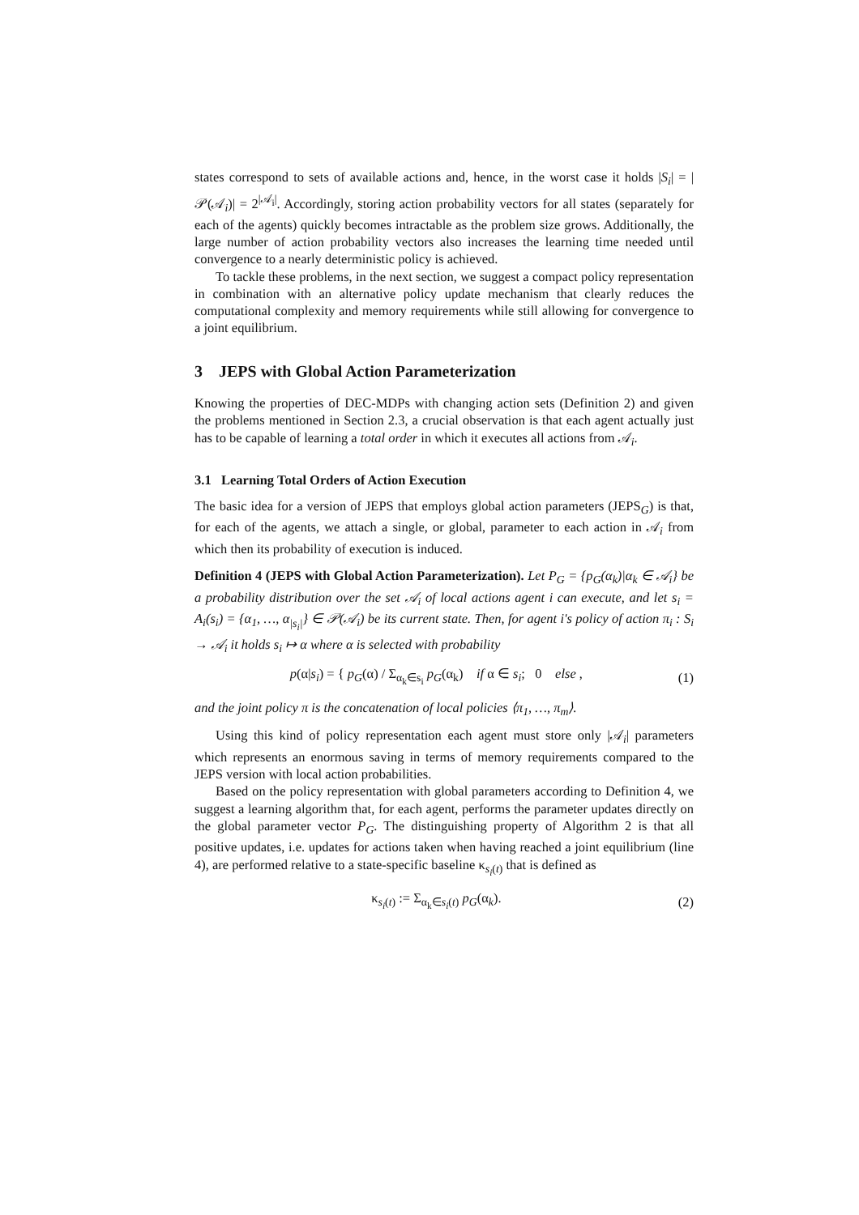states correspond to sets of available actions and, hence, in the worst case it holds |S<sub>i</sub>| = |𝒫(𝒜<sub>i</sub>)| = 2<sup>|𝒜<sub>i</sub>|</sup>. Accordingly, storing action probability vectors for all states (separately for each of the agents) quickly becomes intractable as the problem size grows. Additionally, the large number of action probability vectors also increases the learning time needed until convergence to a nearly deterministic policy is achieved.
To tackle these problems, in the next section, we suggest a compact policy representation in combination with an alternative policy update mechanism that clearly reduces the computational complexity and memory requirements while still allowing for convergence to a joint equilibrium.
3 JEPS with Global Action Parameterization
Knowing the properties of DEC-MDPs with changing action sets (Definition 2) and given the problems mentioned in Section 2.3, a crucial observation is that each agent actually just has to be capable of learning a total order in which it executes all actions from 𝒜<sub>i</sub>.
3.1 Learning Total Orders of Action Execution
The basic idea for a version of JEPS that employs global action parameters (JEPS<sub>G</sub>) is that, for each of the agents, we attach a single, or global, parameter to each action in 𝒜<sub>i</sub> from which then its probability of execution is induced.
Definition 4 (JEPS with Global Action Parameterization). Let P<sub>G</sub> = {p<sub>G</sub>(α<sub>k</sub>)|α<sub>k</sub> ∈ 𝒜<sub>i</sub>} be a probability distribution over the set 𝒜<sub>i</sub> of local actions agent i can execute, and let s<sub>i</sub> = A<sub>i</sub>(s<sub>i</sub>) = {α<sub>1</sub>, …, α<sub>|s<sub>i</sub>|</sub>} ∈ 𝒫(𝒜<sub>i</sub>) be its current state. Then, for agent i's policy of action π<sub>i</sub> : S<sub>i</sub> → 𝒜<sub>i</sub> it holds s<sub>i</sub> ↦ α where α is selected with probability
p(α|s<sub>i</sub>) = { p<sub>G</sub>(α) / Σ<sub>α<sub>k</sub>∈s<sub>i</sub></sub> p<sub>G</sub>(α<sub>k</sub>) if α ∈ s<sub>i</sub>; 0 else ,
(1)
and the joint policy π is the concatenation of local policies ⟨π<sub>1</sub>, …, π<sub>m</sub>⟩.
Using this kind of policy representation each agent must store only |𝒜<sub>i</sub>| parameters which represents an enormous saving in terms of memory requirements compared to the JEPS version with local action probabilities.
Based on the policy representation with global parameters according to Definition 4, we suggest a learning algorithm that, for each agent, performs the parameter updates directly on the global parameter vector P<sub>G</sub>. The distinguishing property of Algorithm 2 is that all positive updates, i.e. updates for actions taken when having reached a joint equilibrium (line 4), are performed relative to a state-specific baseline κ<sub>s<sub>i</sub>(t)</sub> that is defined as
κ<sub>s<sub>i</sub>(t)</sub> := Σ<sub>α<sub>k</sub>∈s<sub>i</sub>(t)</sub> p<sub>G</sub>(α<sub>k</sub>). (2)